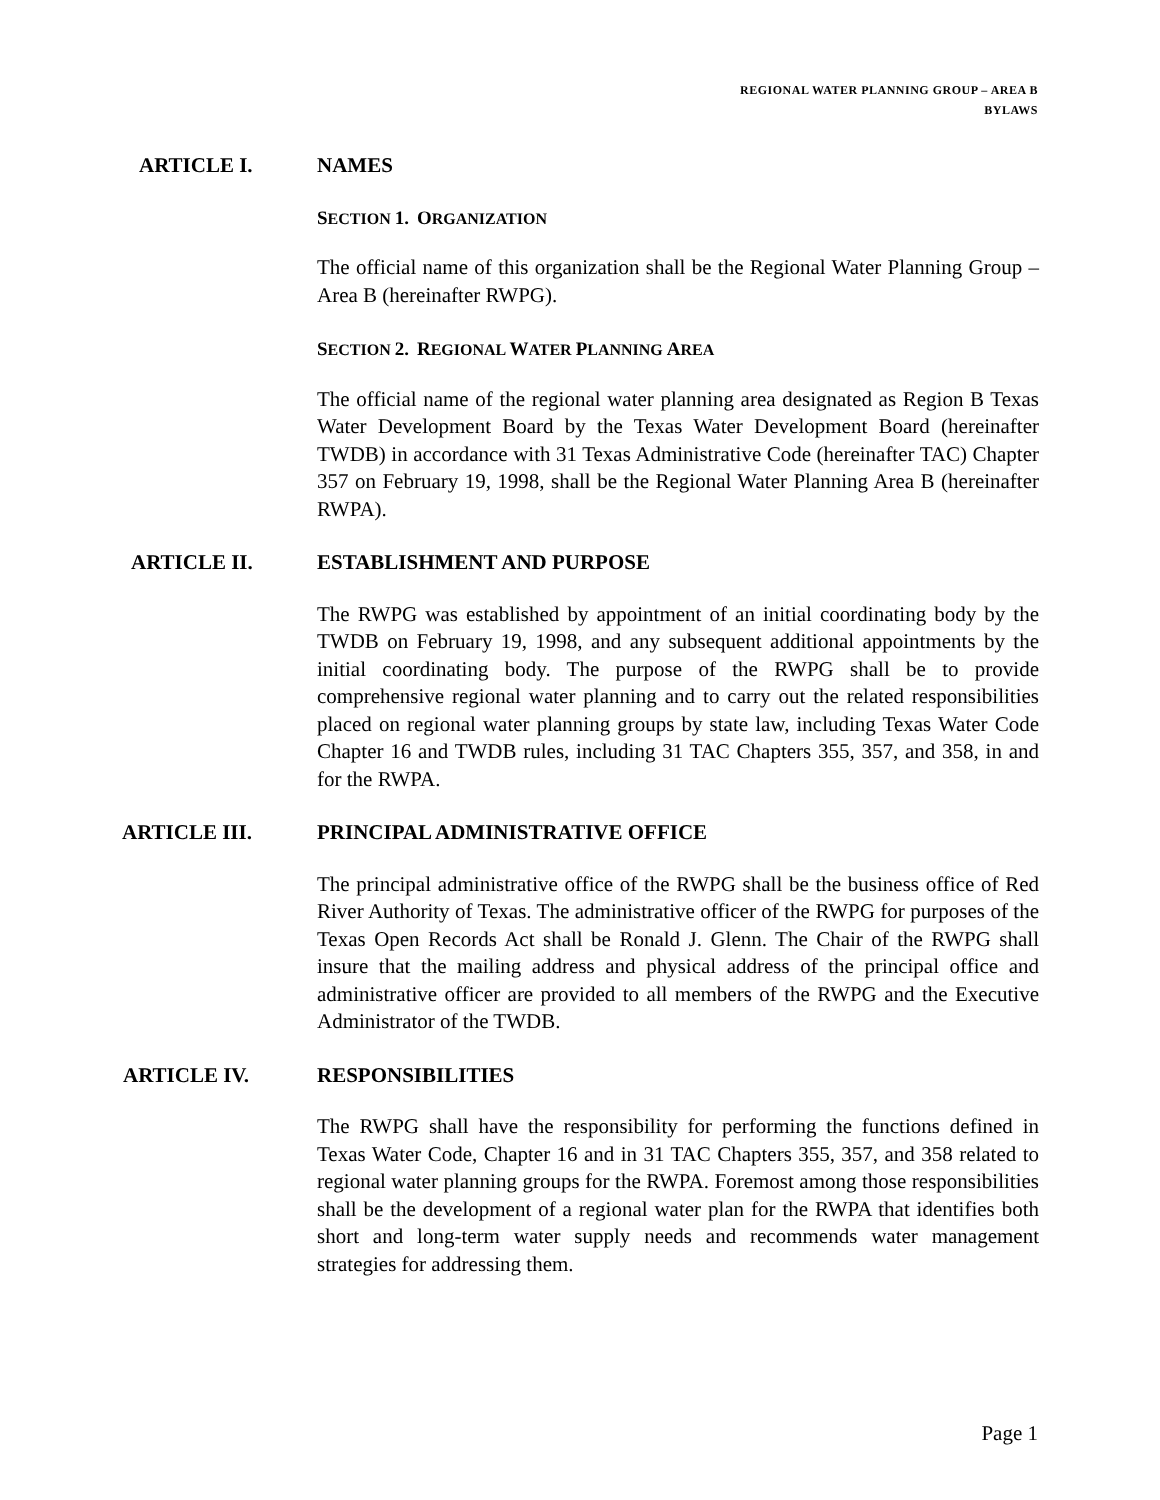REGIONAL WATER PLANNING GROUP – AREA B
BYLAWS
ARTICLE I. NAMES
SECTION 1. ORGANIZATION
The official name of this organization shall be the Regional Water Planning Group – Area B (hereinafter RWPG).
SECTION 2. REGIONAL WATER PLANNING AREA
The official name of the regional water planning area designated as Region B Texas Water Development Board by the Texas Water Development Board (hereinafter TWDB) in accordance with 31 Texas Administrative Code (hereinafter TAC) Chapter 357 on February 19, 1998, shall be the Regional Water Planning Area B (hereinafter RWPA).
ARTICLE II. ESTABLISHMENT AND PURPOSE
The RWPG was established by appointment of an initial coordinating body by the TWDB on February 19, 1998, and any subsequent additional appointments by the initial coordinating body. The purpose of the RWPG shall be to provide comprehensive regional water planning and to carry out the related responsibilities placed on regional water planning groups by state law, including Texas Water Code Chapter 16 and TWDB rules, including 31 TAC Chapters 355, 357, and 358, in and for the RWPA.
ARTICLE III. PRINCIPAL ADMINISTRATIVE OFFICE
The principal administrative office of the RWPG shall be the business office of Red River Authority of Texas. The administrative officer of the RWPG for purposes of the Texas Open Records Act shall be Ronald J. Glenn. The Chair of the RWPG shall insure that the mailing address and physical address of the principal office and administrative officer are provided to all members of the RWPG and the Executive Administrator of the TWDB.
ARTICLE IV. RESPONSIBILITIES
The RWPG shall have the responsibility for performing the functions defined in Texas Water Code, Chapter 16 and in 31 TAC Chapters 355, 357, and 358 related to regional water planning groups for the RWPA. Foremost among those responsibilities shall be the development of a regional water plan for the RWPA that identifies both short and long-term water supply needs and recommends water management strategies for addressing them.
Page 1